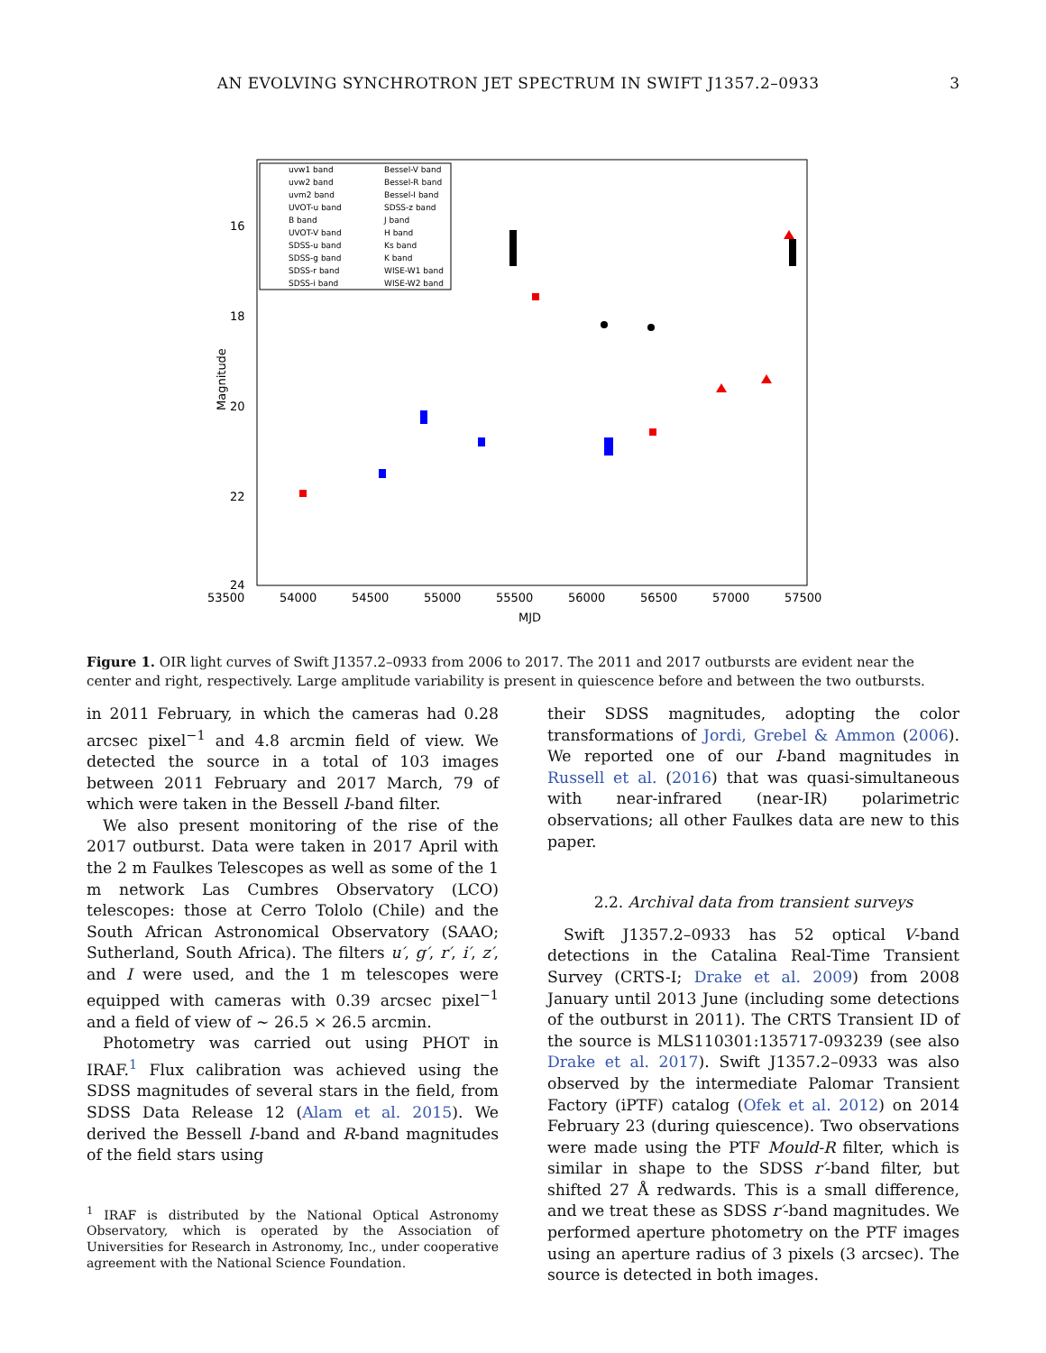AN EVOLVING SYNCHROTRON JET SPECTRUM IN SWIFT J1357.2–0933 3
16
18
20
22
24
53500
54000
54500
55000
55500
56000
56500
57000
57500
MJD
Magnitude
uvw1 band
uvw2 band
uvm2 band
UVOT-u band
B band
UVOT-V band
SDSS-u band
SDSS-g band
SDSS-r band
SDSS-i band
Bessel-V band
Bessel-R band
Bessel-I band
SDSS-z band
J band
H band
Ks band
K band
WISE-W1 band
WISE-W2 band
Figure 1. OIR light curves of Swift J1357.2–0933 from 2006 to 2017. The 2011 and 2017 outbursts are evident near the center and right, respectively. Large amplitude variability is present in quiescence before and between the two outbursts.
in 2011 February, in which the cameras had 0.28 arcsec pixel<sup>−1</sup> and 4.8 arcmin field of view. We detected the source in a total of 103 images between 2011 February and 2017 March, 79 of which were taken in the Bessell I-band filter.
We also present monitoring of the rise of the 2017 outburst. Data were taken in 2017 April with the 2 m Faulkes Telescopes as well as some of the 1 m network Las Cumbres Observatory (LCO) telescopes: those at Cerro Tololo (Chile) and the South African Astronomical Observatory (SAAO; Sutherland, South Africa). The filters u′, g′, r′, i′, z′, and I were used, and the 1 m telescopes were equipped with cameras with 0.39 arcsec pixel<sup>−1</sup> and a field of view of ∼ 26.5 × 26.5 arcmin.
Photometry was carried out using PHOT in IRAF.<sup>1</sup> Flux calibration was achieved using the SDSS magnitudes of several stars in the field, from SDSS Data Release 12 (Alam et al. 2015). We derived the Bessell I-band and R-band magnitudes of the field stars using
<sup>1</sup> IRAF is distributed by the National Optical Astronomy Observatory, which is operated by the Association of Universities for Research in Astronomy, Inc., under cooperative agreement with the National Science Foundation.
their SDSS magnitudes, adopting the color transformations of Jordi, Grebel & Ammon (2006). We reported one of our I-band magnitudes in Russell et al. (2016) that was quasi-simultaneous with near-infrared (near-IR) polarimetric observations; all other Faulkes data are new to this paper.
2.2. Archival data from transient surveys
Swift J1357.2–0933 has 52 optical V-band detections in the Catalina Real-Time Transient Survey (CRTS-I; Drake et al. 2009) from 2008 January until 2013 June (including some detections of the outburst in 2011). The CRTS Transient ID of the source is MLS110301:135717-093239 (see also Drake et al. 2017). Swift J1357.2–0933 was also observed by the intermediate Palomar Transient Factory (iPTF) catalog (Ofek et al. 2012) on 2014 February 23 (during quiescence). Two observations were made using the PTF Mould-R filter, which is similar in shape to the SDSS r′-band filter, but shifted 27 Å redwards. This is a small difference, and we treat these as SDSS r′-band magnitudes. We performed aperture photometry on the PTF images using an aperture radius of 3 pixels (3 arcsec). The source is detected in both images.